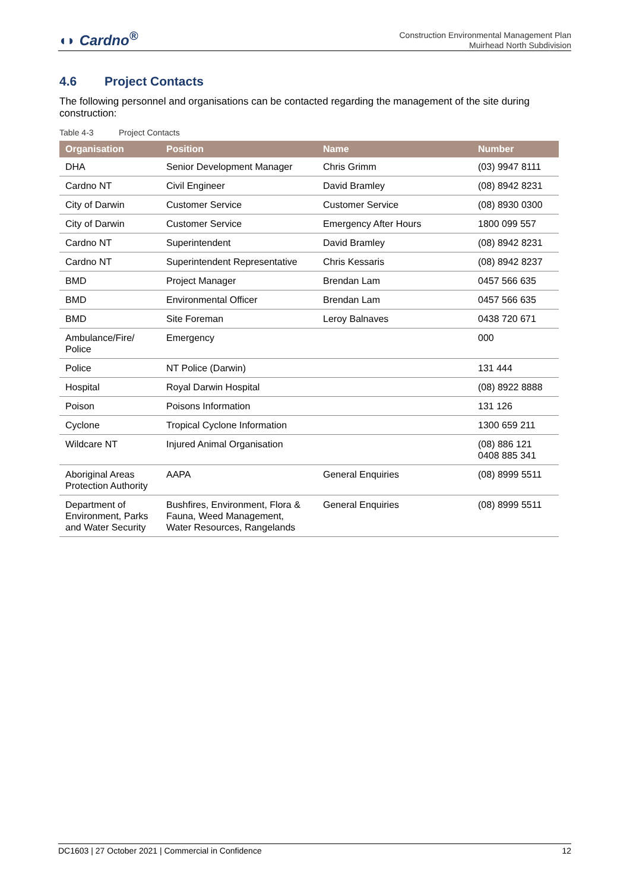◖◗ Cardno<sup>®</sup>
Construction Environmental Management Plan
Muirhead North Subdivision
4.6 Project Contacts
The following personnel and organisations can be contacted regarding the management of the site during construction:
Table 4-3 Project Contacts
| Organisation | Position | Name | Number |
| --- | --- | --- | --- |
| DHA | Senior Development Manager | Chris Grimm | (03) 9947 8111 |
| Cardno NT | Civil Engineer | David Bramley | (08) 8942 8231 |
| City of Darwin | Customer Service | Customer Service | (08) 8930 0300 |
| City of Darwin | Customer Service | Emergency After Hours | 1800 099 557 |
| Cardno NT | Superintendent | David Bramley | (08) 8942 8231 |
| Cardno NT | Superintendent Representative | Chris Kessaris | (08) 8942 8237 |
| BMD | Project Manager | Brendan Lam | 0457 566 635 |
| BMD | Environmental Officer | Brendan Lam | 0457 566 635 |
| BMD | Site Foreman | Leroy Balnaves | 0438 720 671 |
| Ambulance/Fire/ Police | Emergency | | 000 |
| Police | NT Police (Darwin) | | 131 444 |
| Hospital | Royal Darwin Hospital | | (08) 8922 8888 |
| Poison | Poisons Information | | 131 126 |
| Cyclone | Tropical Cyclone Information | | 1300 659 211 |
| Wildcare NT | Injured Animal Organisation | | (08) 886 121 0408 885 341 |
| Aboriginal Areas Protection Authority | AAPA | General Enquiries | (08) 8999 5511 |
| Department of Environment, Parks and Water Security | Bushfires, Environment, Flora & Fauna, Weed Management, Water Resources, Rangelands | General Enquiries | (08) 8999 5511 |
DC1603 | 27 October 2021 | Commercial in Confidence 12